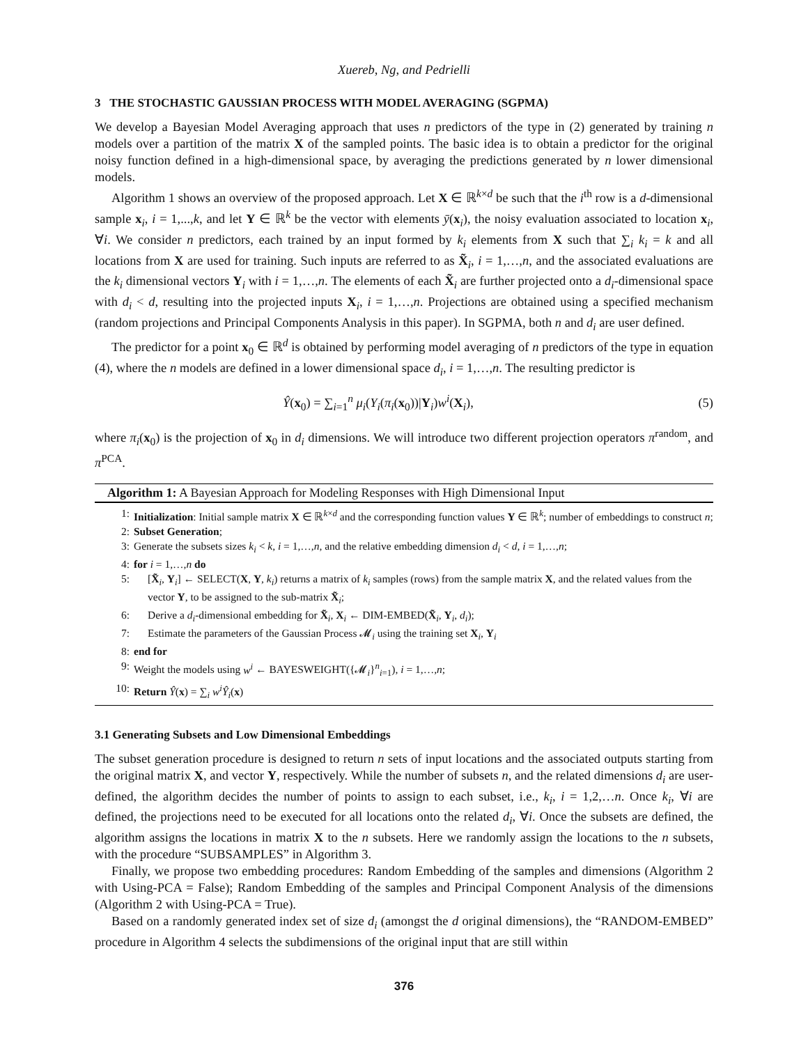Xuereb, Ng, and Pedrielli
3 THE STOCHASTIC GAUSSIAN PROCESS WITH MODEL AVERAGING (SGPMA)
We develop a Bayesian Model Averaging approach that uses n predictors of the type in (2) generated by training n models over a partition of the matrix X of the sampled points. The basic idea is to obtain a predictor for the original noisy function defined in a high-dimensional space, by averaging the predictions generated by n lower dimensional models.
Algorithm 1 shows an overview of the proposed approach. Let X ∈ ℝ<sup>k×d</sup> be such that the i<sup>th</sup> row is a d-dimensional sample x<sub>i</sub>, i = 1,...,k, and let Y ∈ ℝ<sup>k</sup> be the vector with elements ȳ(x<sub>i</sub>), the noisy evaluation associated to location x<sub>i</sub>, ∀i. We consider n predictors, each trained by an input formed by k<sub>i</sub> elements from X such that ∑<sub>i</sub> k<sub>i</sub> = k and all locations from X are used for training. Such inputs are referred to as X̃<sub>i</sub>, i = 1,…,n, and the associated evaluations are the k<sub>i</sub> dimensional vectors Y<sub>i</sub> with i = 1,…,n. The elements of each X̃<sub>i</sub> are further projected onto a d<sub>i</sub>-dimensional space with d<sub>i</sub> < d, resulting into the projected inputs X<sub>i</sub>, i = 1,…,n. Projections are obtained using a specified mechanism (random projections and Principal Components Analysis in this paper). In SGPMA, both n and d<sub>i</sub> are user defined.
The predictor for a point x<sub>0</sub> ∈ ℝ<sup>d</sup> is obtained by performing model averaging of n predictors of the type in equation (4), where the n models are defined in a lower dimensional space d<sub>i</sub>, i = 1,…,n. The resulting predictor is
Ŷ(x<sub>0</sub>) = ∑<sub>i=1</sub><sup>n</sup> μ<sub>i</sub>(Y<sub>i</sub>(π<sub>i</sub>(x<sub>0</sub>))|Y<sub>i</sub>)w<sup>i</sup>(X<sub>i</sub>), (5)
where π<sub>i</sub>(x<sub>0</sub>) is the projection of x<sub>0</sub> in d<sub>i</sub> dimensions. We will introduce two different projection operators π<sup>random</sup>, and π<sup>PCA</sup>.
Algorithm 1: A Bayesian Approach for Modeling Responses with High Dimensional Input
1: Initialization: Initial sample matrix X ∈ ℝ<sup>k×d</sup> and the corresponding function values Y ∈ ℝ<sup>k</sup>; number of embeddings to construct n;
2: Subset Generation;
3: Generate the subsets sizes k<sub>i</sub> < k, i = 1,…,n, and the relative embedding dimension d<sub>i</sub> < d, i = 1,…,n;
4: for i = 1,…,n do
5: [X̃<sub>i</sub>, Y<sub>i</sub>] ← SELECT(X, Y, k<sub>i</sub>) returns a matrix of k<sub>i</sub> samples (rows) from the sample matrix X, and the related values from the vector Y, to be assigned to the sub-matrix X̃<sub>i</sub>;
6: Derive a d<sub>i</sub>-dimensional embedding for X̃<sub>i</sub>, X<sub>i</sub> ← DIM-EMBED(X̃<sub>i</sub>, Y<sub>i</sub>, d<sub>i</sub>);
7: Estimate the parameters of the Gaussian Process 𝓜<sub>i</sub> using the training set X<sub>i</sub>, Y<sub>i</sub>
8: end for
9: Weight the models using w<sup>i</sup> ← BAYESWEIGHT({𝓜<sub>i</sub>}<sup>n</sup><sub>i=1</sub>), i = 1,…,n;
10: Return Ŷ(x) = ∑<sub>i</sub> w<sup>i</sup>Ŷ<sub>i</sub>(x)
3.1 Generating Subsets and Low Dimensional Embeddings
The subset generation procedure is designed to return n sets of input locations and the associated outputs starting from the original matrix X, and vector Y, respectively. While the number of subsets n, and the related dimensions d<sub>i</sub> are user-defined, the algorithm decides the number of points to assign to each subset, i.e., k<sub>i</sub>, i = 1,2,…n. Once k<sub>i</sub>, ∀i are defined, the projections need to be executed for all locations onto the related d<sub>i</sub>, ∀i. Once the subsets are defined, the algorithm assigns the locations in matrix X to the n subsets. Here we randomly assign the locations to the n subsets, with the procedure “SUBSAMPLES” in Algorithm 3.
Finally, we propose two embedding procedures: Random Embedding of the samples and dimensions (Algorithm 2 with Using-PCA = False); Random Embedding of the samples and Principal Component Analysis of the dimensions (Algorithm 2 with Using-PCA = True).
Based on a randomly generated index set of size d<sub>i</sub> (amongst the d original dimensions), the “RANDOM-EMBED” procedure in Algorithm 4 selects the subdimensions of the original input that are still within
376